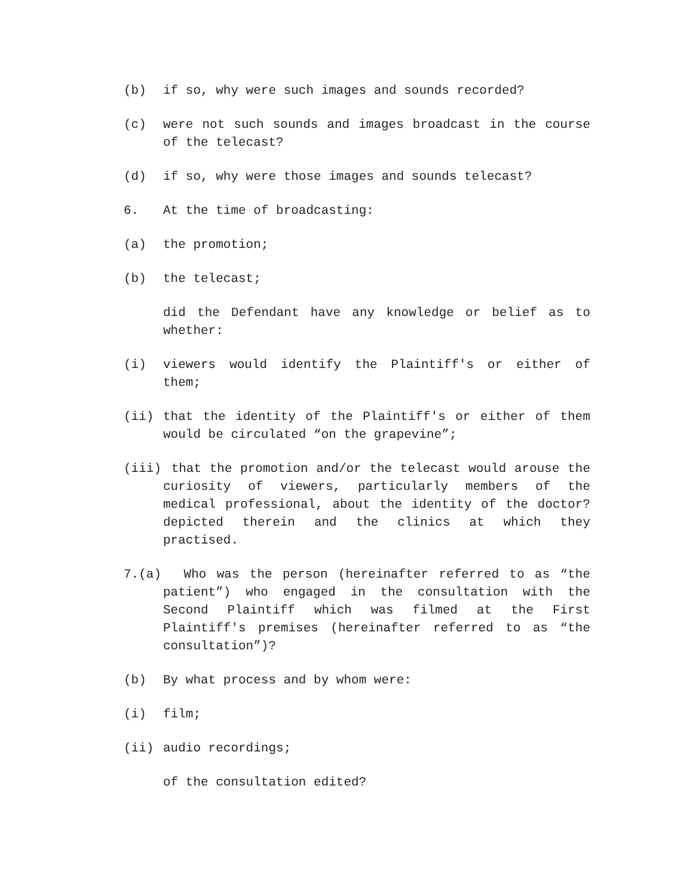(b) if so, why were such images and sounds recorded?
(c) were not such sounds and images broadcast in the course of the telecast?
(d) if so, why were those images and sounds telecast?
6. At the time of broadcasting:
(a) the promotion;
(b) the telecast;
did the Defendant have any knowledge or belief as to whether:
(i) viewers would identify the Plaintiff's or either of them;
(ii) that the identity of the Plaintiff's or either of them would be circulated “on the grapevine”;
(iii) that the promotion and/or the telecast would arouse the curiosity of viewers, particularly members of the medical professional, about the identity of the doctor? depicted therein and the clinics at which they practised.
7.(a) Who was the person (hereinafter referred to as “the patient”) who engaged in the consultation with the Second Plaintiff which was filmed at the First Plaintiff's premises (hereinafter referred to as “the consultation”)?
(b) By what process and by whom were:
(i) film;
(ii) audio recordings;
of the consultation edited?